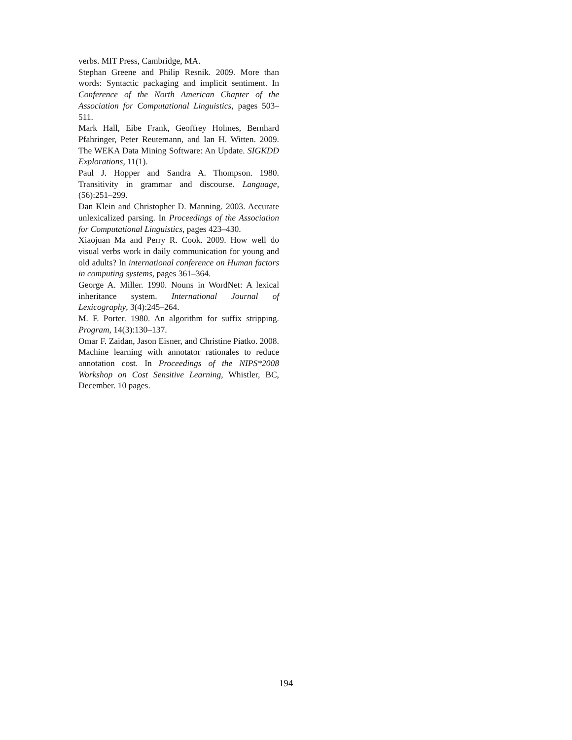verbs. MIT Press, Cambridge, MA.
Stephan Greene and Philip Resnik. 2009. More than words: Syntactic packaging and implicit sentiment. In Conference of the North American Chapter of the Association for Computational Linguistics, pages 503–511.
Mark Hall, Eibe Frank, Geoffrey Holmes, Bernhard Pfahringer, Peter Reutemann, and Ian H. Witten. 2009. The WEKA Data Mining Software: An Update. SIGKDD Explorations, 11(1).
Paul J. Hopper and Sandra A. Thompson. 1980. Transitivity in grammar and discourse. Language, (56):251–299.
Dan Klein and Christopher D. Manning. 2003. Accurate unlexicalized parsing. In Proceedings of the Association for Computational Linguistics, pages 423–430.
Xiaojuan Ma and Perry R. Cook. 2009. How well do visual verbs work in daily communication for young and old adults? In international conference on Human factors in computing systems, pages 361–364.
George A. Miller. 1990. Nouns in WordNet: A lexical inheritance system. International Journal of Lexicography, 3(4):245–264.
M. F. Porter. 1980. An algorithm for suffix stripping. Program, 14(3):130–137.
Omar F. Zaidan, Jason Eisner, and Christine Piatko. 2008. Machine learning with annotator rationales to reduce annotation cost. In Proceedings of the NIPS*2008 Workshop on Cost Sensitive Learning, Whistler, BC, December. 10 pages.
194